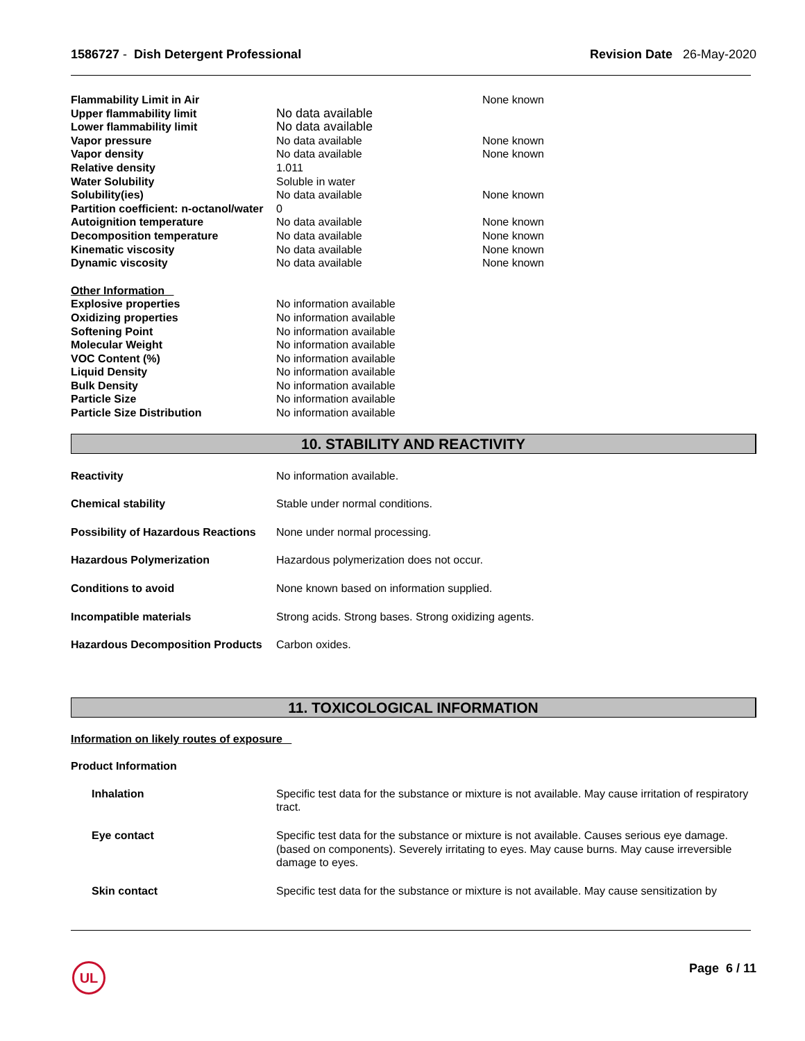1586727 - Dish Detergent Professional
Revision Date 26-May-2020
| Flammability Limit in Air | | None known |
| Upper flammability limit | No data available | |
| Lower flammability limit | No data available | |
| Vapor pressure | No data available | None known |
| Vapor density | No data available | None known |
| Relative density | 1.011 | |
| Water Solubility | Soluble in water | |
| Solubility(ies) | No data available | None known |
| Partition coefficient: n-octanol/water | 0 | |
| Autoignition temperature | No data available | None known |
| Decomposition temperature | No data available | None known |
| Kinematic viscosity | No data available | None known |
| Dynamic viscosity | No data available | None known |
| Other Information | | |
| Explosive properties | No information available | |
| Oxidizing properties | No information available | |
| Softening Point | No information available | |
| Molecular Weight | No information available | |
| VOC Content (%) | No information available | |
| Liquid Density | No information available | |
| Bulk Density | No information available | |
| Particle Size | No information available | |
| Particle Size Distribution | No information available | |
10. STABILITY AND REACTIVITY
| Reactivity | No information available. |
| Chemical stability | Stable under normal conditions. |
| Possibility of Hazardous Reactions | None under normal processing. |
| Hazardous Polymerization | Hazardous polymerization does not occur. |
| Conditions to avoid | None known based on information supplied. |
| Incompatible materials | Strong acids. Strong bases. Strong oxidizing agents. |
| Hazardous Decomposition Products | Carbon oxides. |
11. TOXICOLOGICAL INFORMATION
Information on likely routes of exposure
Product Information
| Inhalation | Specific test data for the substance or mixture is not available. May cause irritation of respiratory tract. |
| Eye contact | Specific test data for the substance or mixture is not available. Causes serious eye damage. (based on components). Severely irritating to eyes. May cause burns. May cause irreversible damage to eyes. |
| Skin contact | Specific test data for the substance or mixture is not available. May cause sensitization by |
UL Page 6 / 11